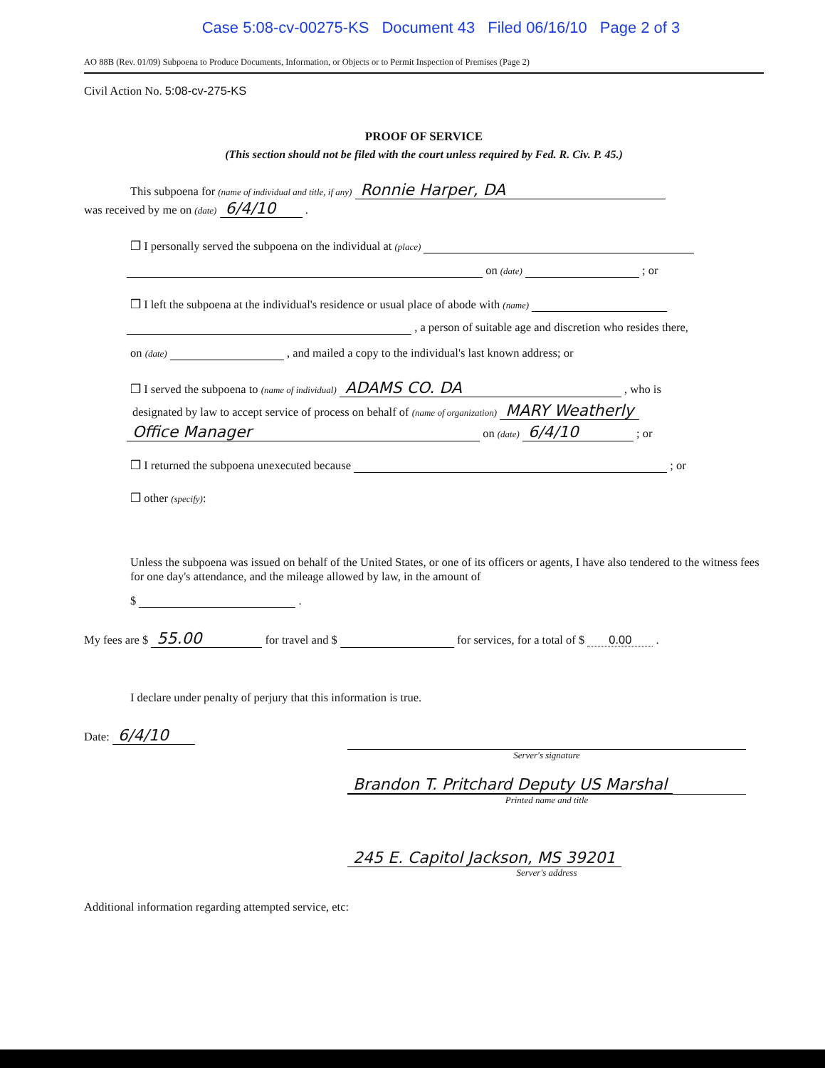Case 5:08-cv-00275-KS Document 43 Filed 06/16/10 Page 2 of 3
AO 88B (Rev. 01/09) Subpoena to Produce Documents, Information, or Objects or to Permit Inspection of Premises (Page 2)
Civil Action No. 5:08-cv-275-KS
PROOF OF SERVICE
(This section should not be filed with the court unless required by Fed. R. Civ. P. 45.)
This subpoena for (name of individual and title, if any) Ronnie Harper, DA
was received by me on (date) 6/4/10 .
❒ I personally served the subpoena on the individual at (place)
on (date) ; or
❒ I left the subpoena at the individual's residence or usual place of abode with (name)
, a person of suitable age and discretion who resides there,
on (date) , and mailed a copy to the individual's last known address; or
❒ I served the subpoena to (name of individual) ADAMS CO. DA , who is
designated by law to accept service of process on behalf of (name of organization) MARY Weatherly
Office Manager on (date) 6/4/10 ; or
❒ I returned the subpoena unexecuted because ; or
❒ other (specify):
Unless the subpoena was issued on behalf of the United States, or one of its officers or agents, I have also tendered to the witness fees for one day's attendance, and the mileage allowed by law, in the amount of
$ .
My fees are $ 55.00 for travel and $ for services, for a total of $ 0.00 .
I declare under penalty of perjury that this information is true.
Date: 6/4/10
Server's signature
Brandon T. Pritchard Deputy US Marshal
Printed name and title
245 E. Capitol Jackson, MS 39201
Server's address
Additional information regarding attempted service, etc: